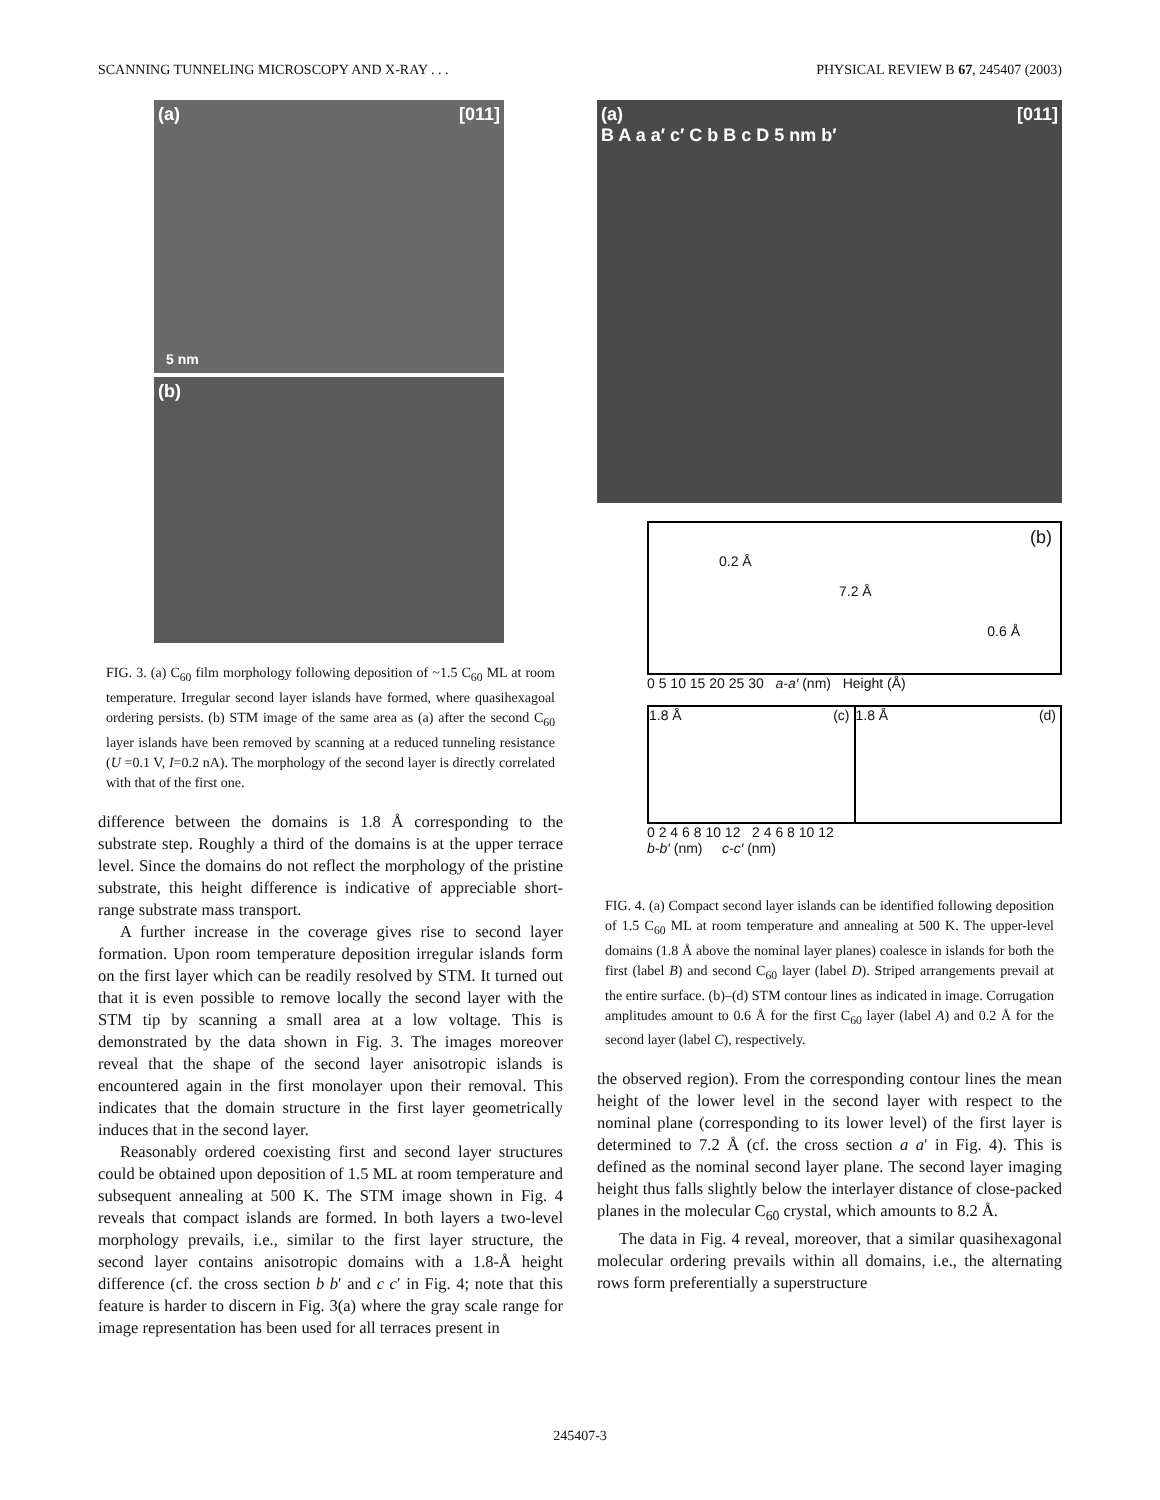SCANNING TUNNELING MICROSCOPY AND X-RAY . . . PHYSICAL REVIEW B 67, 245407 (2003)
(a) [011]
5 nm
(b)
FIG. 3. (a) C<sub>60</sub> film morphology following deposition of ~1.5 C<sub>60</sub> ML at room temperature. Irregular second layer islands have formed, where quasihexagoal ordering persists. (b) STM image of the same area as (a) after the second C<sub>60</sub> layer islands have been removed by scanning at a reduced tunneling resistance (U =0.1 V, I=0.2 nA). The morphology of the second layer is directly correlated with that of the first one.
difference between the domains is 1.8 Å corresponding to the substrate step. Roughly a third of the domains is at the upper terrace level. Since the domains do not reflect the morphology of the pristine substrate, this height difference is indicative of appreciable short-range substrate mass transport.
A further increase in the coverage gives rise to second layer formation. Upon room temperature deposition irregular islands form on the first layer which can be readily resolved by STM. It turned out that it is even possible to remove locally the second layer with the STM tip by scanning a small area at a low voltage. This is demonstrated by the data shown in Fig. 3. The images moreover reveal that the shape of the second layer anisotropic islands is encountered again in the first monolayer upon their removal. This indicates that the domain structure in the first layer geometrically induces that in the second layer.
Reasonably ordered coexisting first and second layer structures could be obtained upon deposition of 1.5 ML at room temperature and subsequent annealing at 500 K. The STM image shown in Fig. 4 reveals that compact islands are formed. In both layers a two-level morphology prevails, i.e., similar to the first layer structure, the second layer contains anisotropic domains with a 1.8-Å height difference (cf. the cross section b b′ and c c′ in Fig. 4; note that this feature is harder to discern in Fig. 3(a) where the gray scale range for image representation has been used for all terraces present in
(a) [011]
B A a a′ c′ C b B c D 5 nm b′
(b)
0.2 Å
7.2 Å
0.6 Å
0 5 10 15 20 25 30 a-a′ (nm) Height (Å)
1.8 Å (c)
1.8 Å (d)
0 2 4 6 8 10 12 2 4 6 8 10 12
b-b′ (nm) c-c′ (nm)
FIG. 4. (a) Compact second layer islands can be identified following deposition of 1.5 C<sub>60</sub> ML at room temperature and annealing at 500 K. The upper-level domains (1.8 Å above the nominal layer planes) coalesce in islands for both the first (label B) and second C<sub>60</sub> layer (label D). Striped arrangements prevail at the entire surface. (b)–(d) STM contour lines as indicated in image. Corrugation amplitudes amount to 0.6 Å for the first C<sub>60</sub> layer (label A) and 0.2 Å for the second layer (label C), respectively.
the observed region). From the corresponding contour lines the mean height of the lower level in the second layer with respect to the nominal plane (corresponding to its lower level) of the first layer is determined to 7.2 Å (cf. the cross section a a′ in Fig. 4). This is defined as the nominal second layer plane. The second layer imaging height thus falls slightly below the interlayer distance of close-packed planes in the molecular C<sub>60</sub> crystal, which amounts to 8.2 Å.
The data in Fig. 4 reveal, moreover, that a similar quasihexagonal molecular ordering prevails within all domains, i.e., the alternating rows form preferentially a superstructure
245407-3